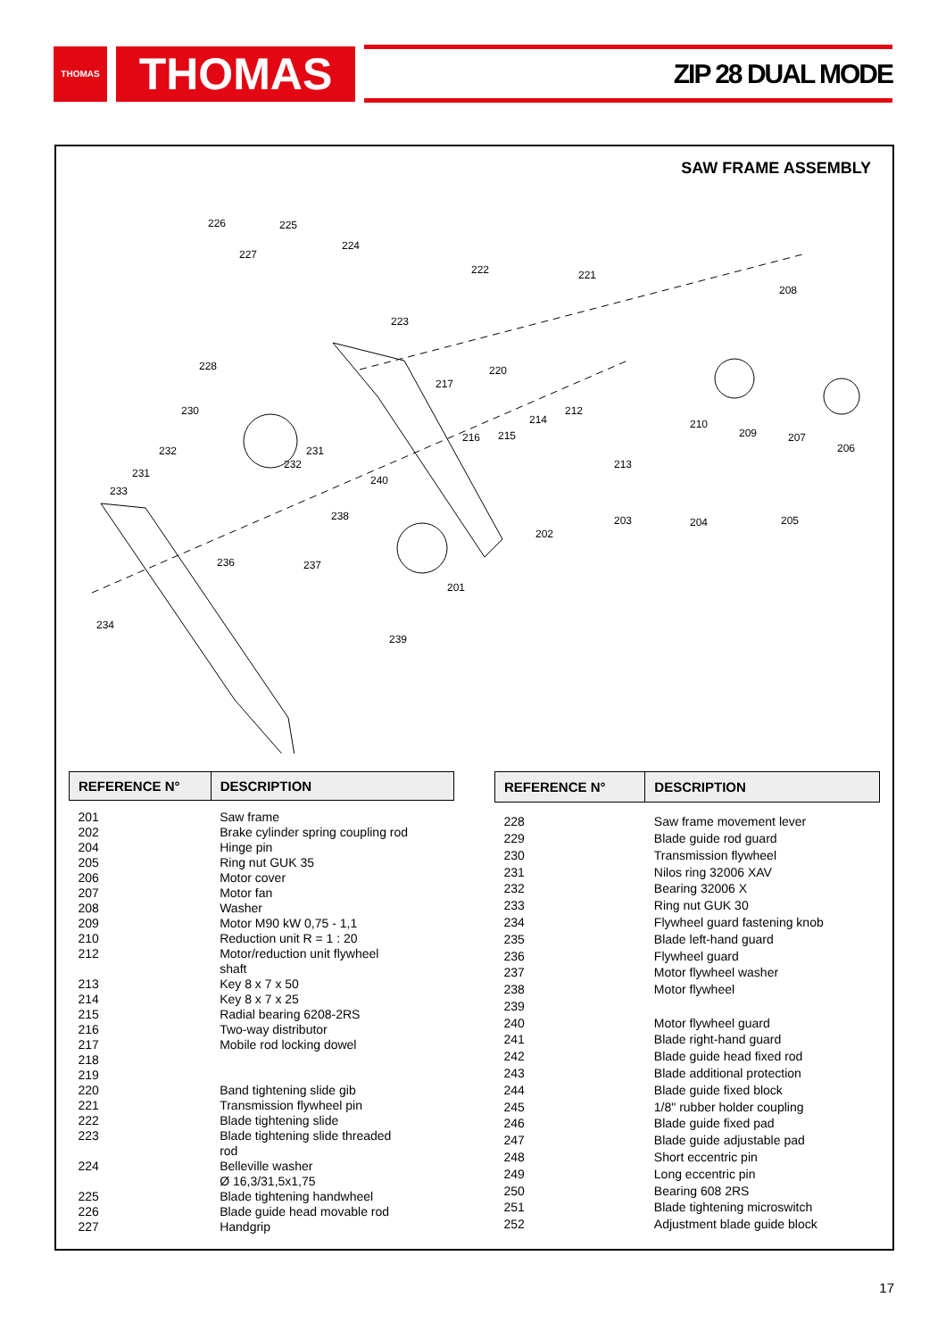THOMAS THOMAS ZIP 28 DUAL MODE
SAW FRAME ASSEMBLY
226
225
224
227
222
221
208
223
228
217
220
230
214
212
210
209
207
206
232
231
216
215
213
231
232
233
240
238
203
204
205
202
236
237
201
234
239
| REFERENCE N° | DESCRIPTION |
| --- | --- |
| 201 202 204 205 206 207 208 209 210 212 213 214 215 216 217 218 219 220 221 222 223 224 225 226 227 | Saw frame Brake cylinder spring coupling rod Hinge pin Ring nut GUK 35 Motor cover Motor fan Washer Motor M90 kW 0,75 - 1,1 Reduction unit R = 1 : 20 Motor/reduction unit flywheel shaft Key 8 x 7 x 50 Key 8 x 7 x 25 Radial bearing 6208-2RS Two-way distributor Mobile rod locking dowel Band tightening slide gib Transmission flywheel pin Blade tightening slide Blade tightening slide threaded rod Belleville washer Ø 16,3/31,5x1,75 Blade tightening handwheel Blade guide head movable rod Handgrip |
| REFERENCE N° | DESCRIPTION |
| --- | --- |
| 228 229 230 231 232 233 234 235 236 237 238 239 240 241 242 243 244 245 246 247 248 249 250 251 252 | Saw frame movement lever Blade guide rod guard Transmission flywheel Nilos ring 32006 XAV Bearing 32006 X Ring nut GUK 30 Flywheel guard fastening knob Blade left-hand guard Flywheel guard Motor flywheel washer Motor flywheel Motor flywheel guard Blade right-hand guard Blade guide head fixed rod Blade additional protection Blade guide fixed block 1/8" rubber holder coupling Blade guide fixed pad Blade guide adjustable pad Short eccentric pin Long eccentric pin Bearing 608 2RS Blade tightening microswitch Adjustment blade guide block |
17